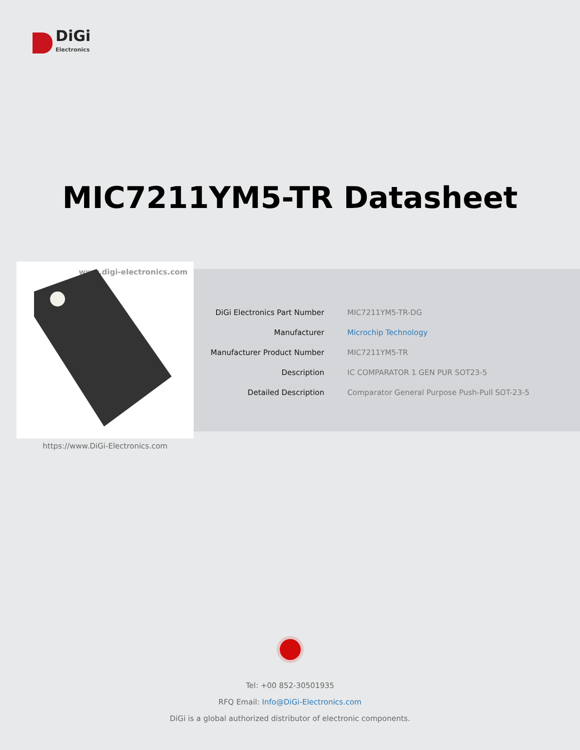DiGi
Electronics
MIC7211YM5-TR Datasheet
www.digi-electronics.com
https://www.DiGi-Electronics.com
| DiGi Electronics Part Number | MIC7211YM5-TR-DG |
| Manufacturer | Microchip Technology |
| Manufacturer Product Number | MIC7211YM5-TR |
| Description | IC COMPARATOR 1 GEN PUR SOT23-5 |
| Detailed Description | Comparator General Purpose Push-Pull SOT-23-5 |
Tel: +00 852-30501935
RFQ Email: Info@DiGi-Electronics.com
DiGi is a global authorized distributor of electronic components.